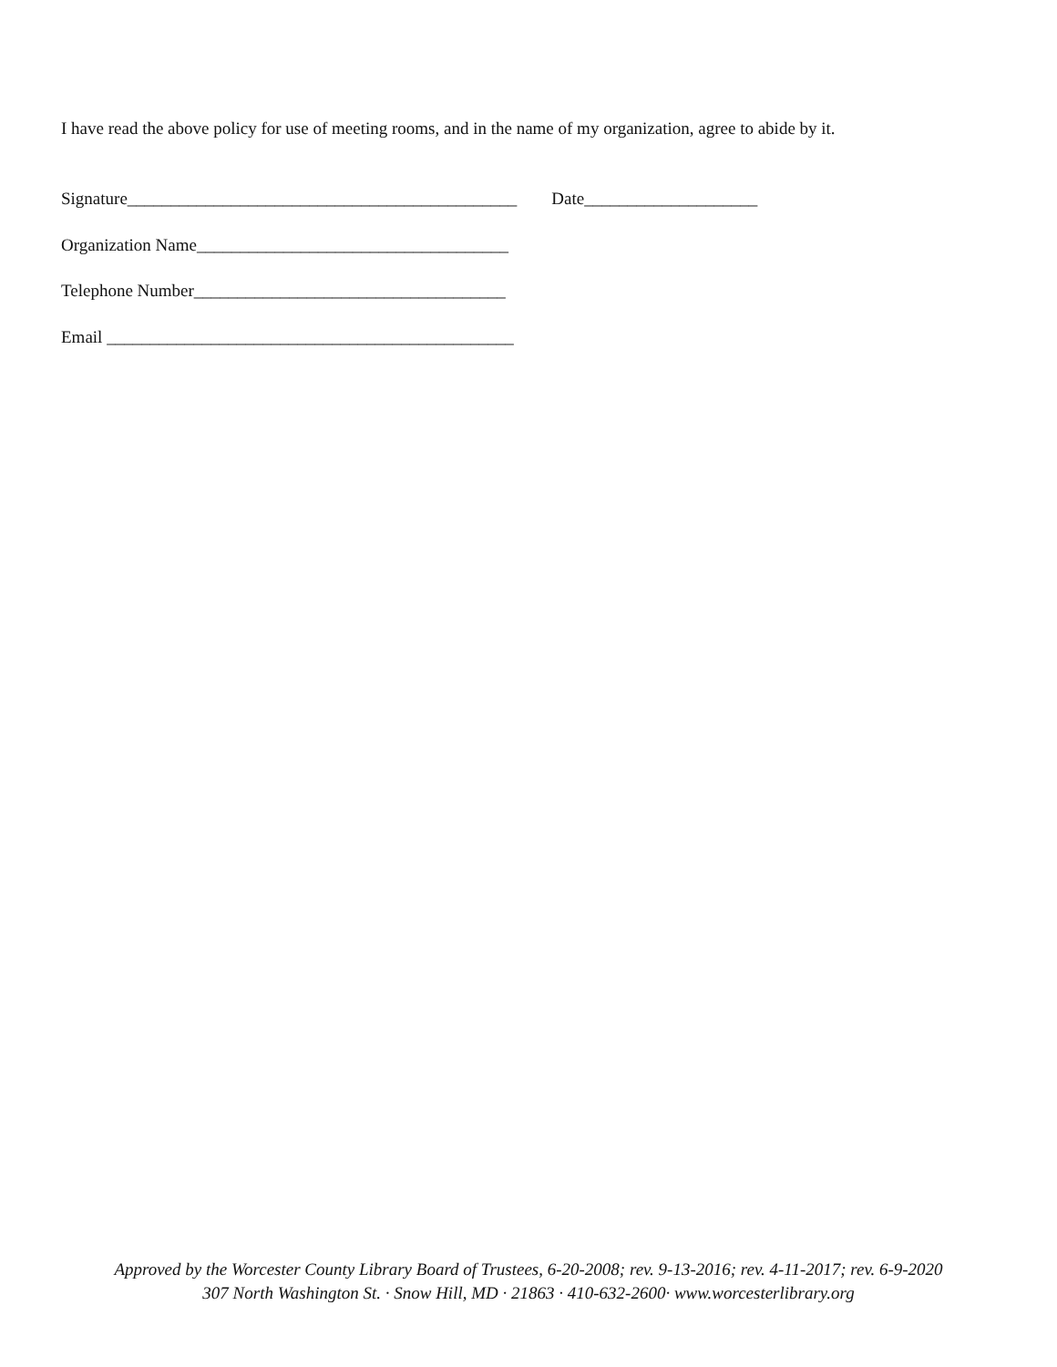I have read the above policy for use of meeting rooms, and in the name of my organization, agree to abide by it.
Signature_____________________________________________ Date____________________
Organization Name____________________________________
Telephone Number____________________________________
Email _______________________________________________
Approved by the Worcester County Library Board of Trustees, 6-20-2008; rev. 9-13-2016; rev. 4-11-2017; rev. 6-9-2020
307 North Washington St. · Snow Hill, MD · 21863 · 410-632-2600· www.worcesterlibrary.org